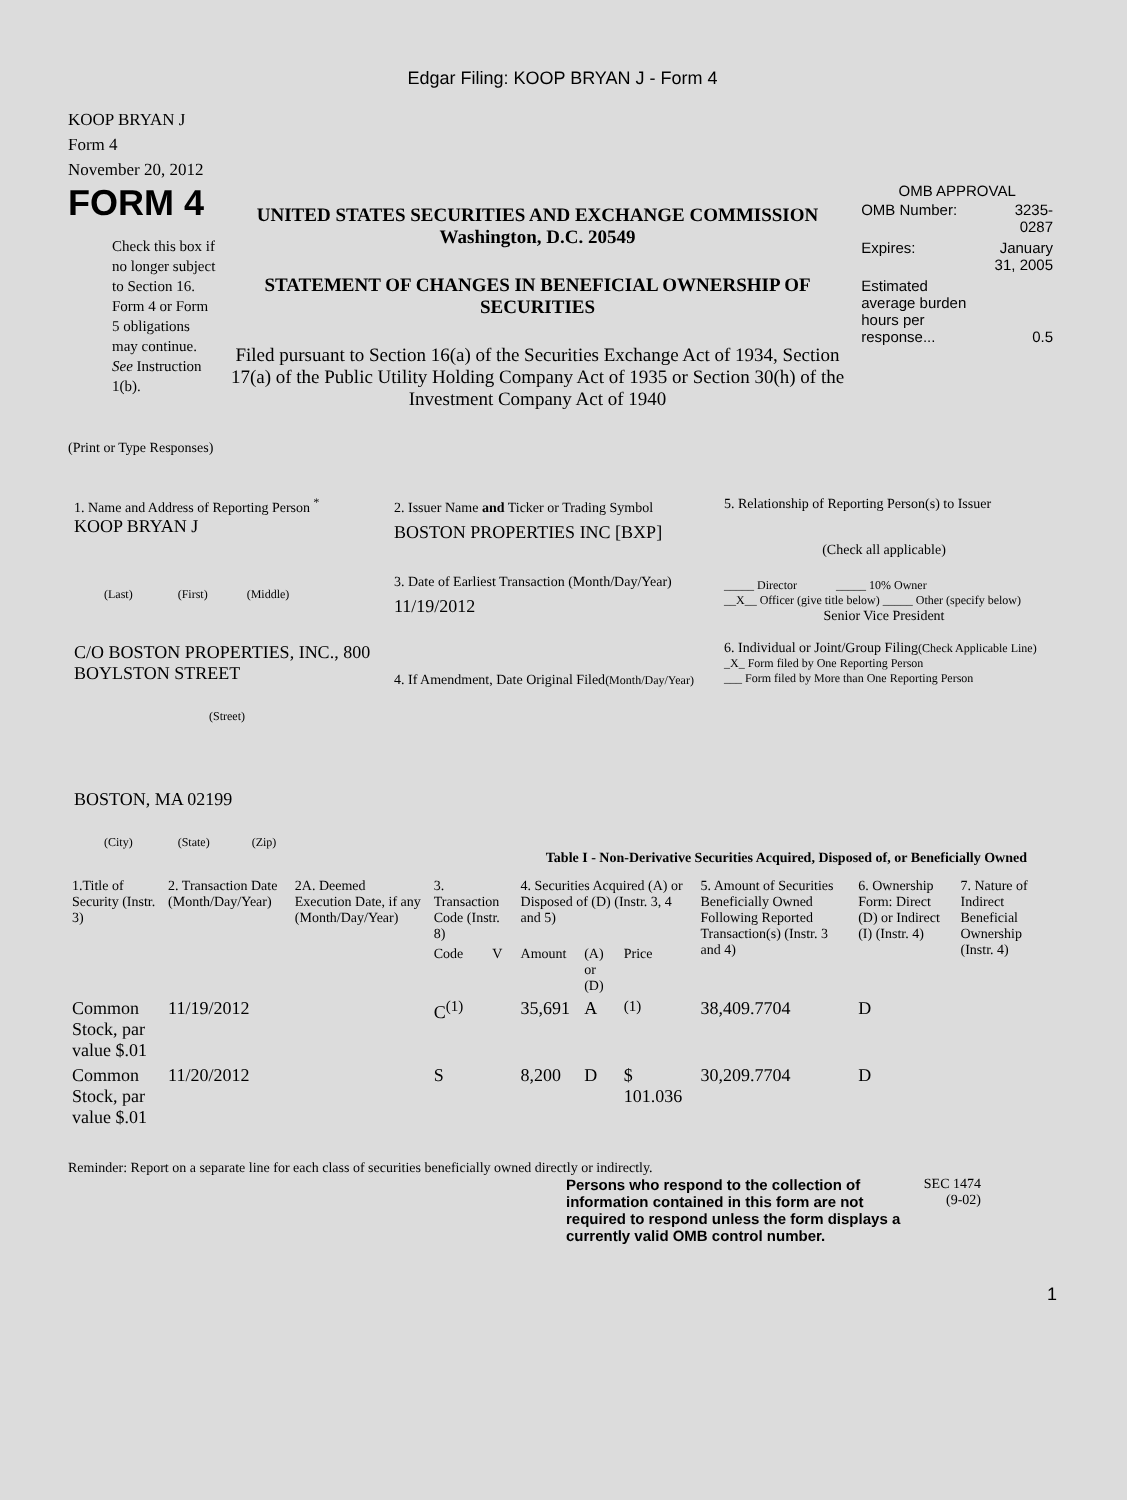Edgar Filing: KOOP BRYAN J - Form 4
KOOP BRYAN J
Form 4
November 20, 2012
FORM 4
Check this box if no longer subject to Section 16. Form 4 or Form 5 obligations may continue. See Instruction 1(b).
UNITED STATES SECURITIES AND EXCHANGE COMMISSION
Washington, D.C. 20549
STATEMENT OF CHANGES IN BENEFICIAL OWNERSHIP OF SECURITIES
Filed pursuant to Section 16(a) of the Securities Exchange Act of 1934, Section 17(a) of the Public Utility Holding Company Act of 1935 or Section 30(h) of the Investment Company Act of 1940
OMB APPROVAL
| OMB Number: | 3235-0287 |
| Expires: | January 31, 2005 |
| Estimated average burden hours per response... | 0.5 |
(Print or Type Responses)
1. Name and Address of Reporting Person <sup>*</sup>
KOOP BRYAN J
(Last) (First) (Middle)
C/O BOSTON PROPERTIES, INC., 800 BOYLSTON STREET
(Street)
BOSTON, MA 02199
(City) (State) (Zip)
2. Issuer Name and Ticker or Trading Symbol
BOSTON PROPERTIES INC [BXP]
3. Date of Earliest Transaction (Month/Day/Year)
11/19/2012
4. If Amendment, Date Original Filed(Month/Day/Year)
5. Relationship of Reporting Person(s) to Issuer
(Check all applicable)
_____ Director _____ 10% Owner
__X__ Officer (give title below) _____ Other (specify below)
Senior Vice President
6. Individual or Joint/Group Filing(Check Applicable Line)
_X_ Form filed by One Reporting Person
___ Form filed by More than One Reporting Person
Table I - Non-Derivative Securities Acquired, Disposed of, or Beneficially Owned
| 1.Title of Security (Instr. 3) | 2. Transaction Date (Month/Day/Year) | 2A. Deemed Execution Date, if any (Month/Day/Year) | 3. Transaction Code (Instr. 8) | | 4. Securities Acquired (A) or Disposed of (D) (Instr. 3, 4 and 5) | | | 5. Amount of Securities Beneficially Owned Following Reported Transaction(s) (Instr. 3 and 4) | 6. Ownership Form: Direct (D) or Indirect (I) (Instr. 4) | 7. Nature of Indirect Beneficial Ownership (Instr. 4) |
| --- | --- | --- | --- | --- | --- | --- | --- | --- | --- | --- |
| | | | Code | V | Amount | (A) or (D) | Price | | | |
| Common Stock, par value $.01 | 11/19/2012 | | C<sup>(1)</sup> | | 35,691 | A | <sup>(1)</sup> | 38,409.7704 | D | |
| Common Stock, par value $.01 | 11/20/2012 | | S | | 8,200 | D | $ 101.036 | 30,209.7704 | D | |
Reminder: Report on a separate line for each class of securities beneficially owned directly or indirectly.
Persons who respond to the collection of information contained in this form are not required to respond unless the form displays a currently valid OMB control number.
SEC 1474 (9-02)
1